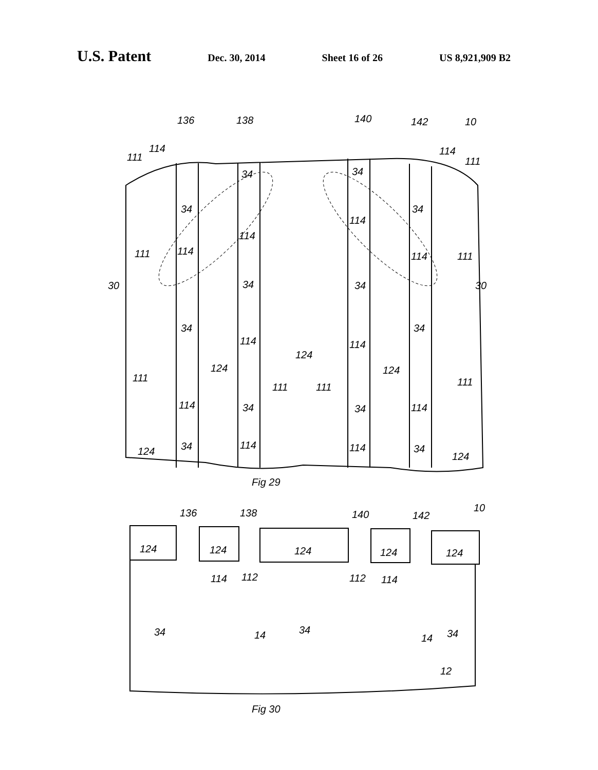U.S. Patent Dec. 30, 2014 Sheet 16 of 26 US 8,921,909 B2
136
138
140
142
10
114
111
114
111
34
34
34
34
114
114
114
114
111
111
30
30
34
34
34
34
114
114
124
124
124
111
111
111
111
114
34
34
114
124
34
114
114
34
124
Fig 29
136
138
140
142
10
124
124
124
124
124
114
112
112
114
34
14
34
14
34
12
Fig 30